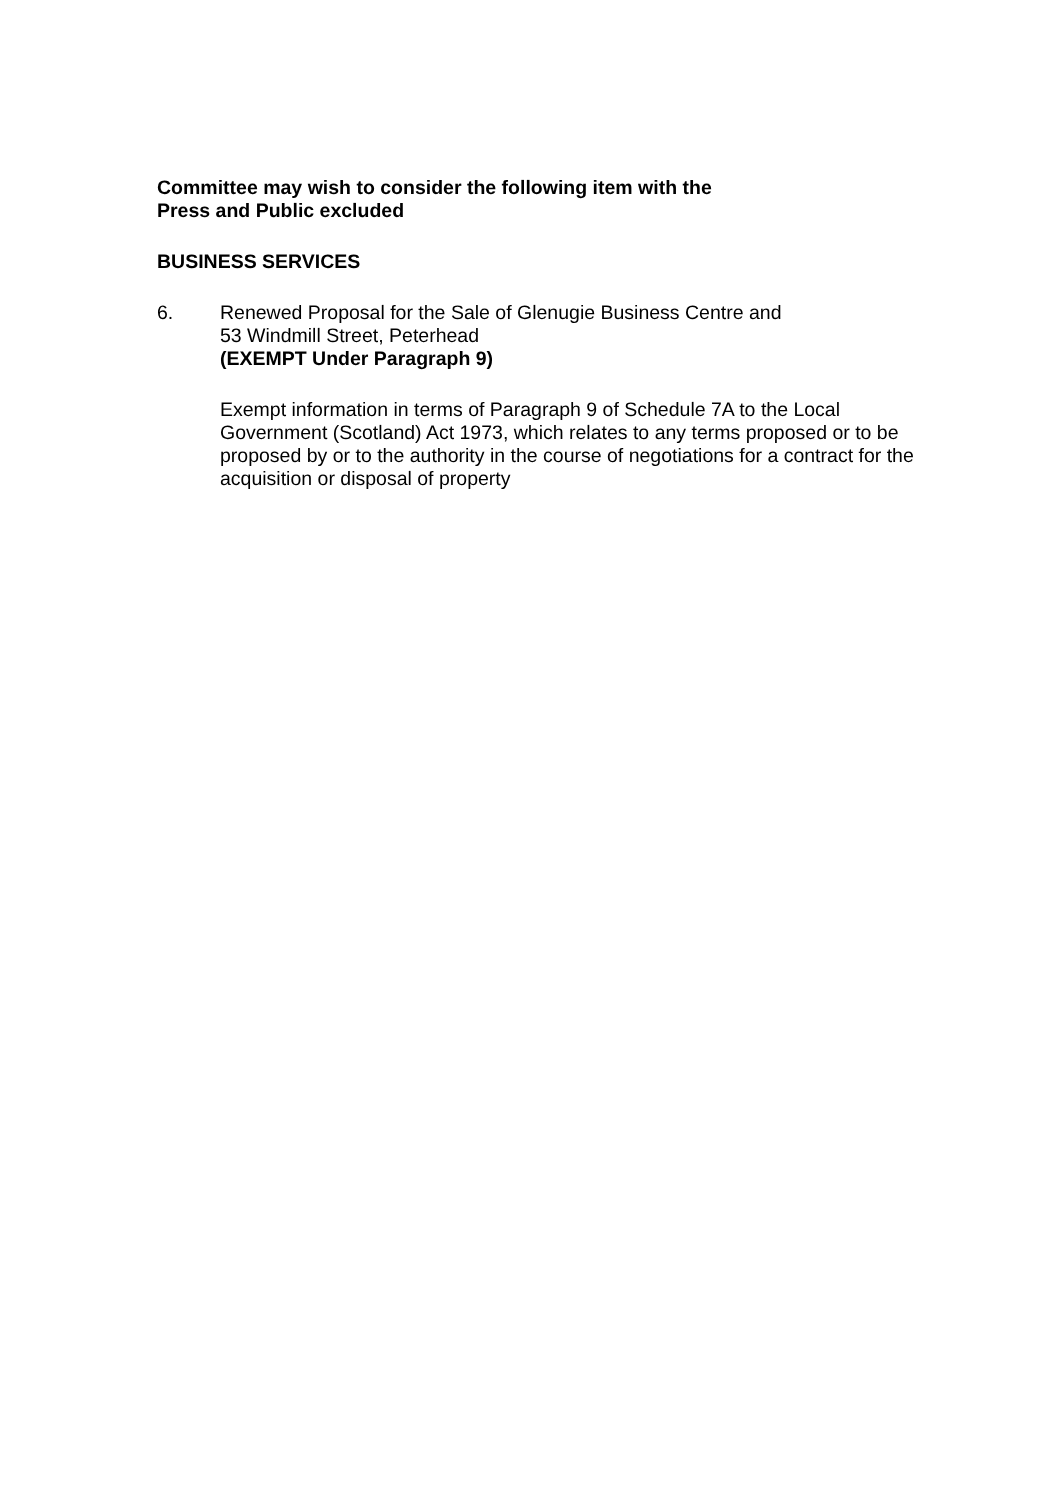Committee may wish to consider the following item with the
Press and Public excluded
BUSINESS SERVICES
6. Renewed Proposal for the Sale of Glenugie Business Centre and
53 Windmill Street, Peterhead
(EXEMPT Under Paragraph 9)
Exempt information in terms of Paragraph 9 of Schedule 7A to the Local Government (Scotland) Act 1973, which relates to any terms proposed or to be proposed by or to the authority in the course of negotiations for a contract for the acquisition or disposal of property